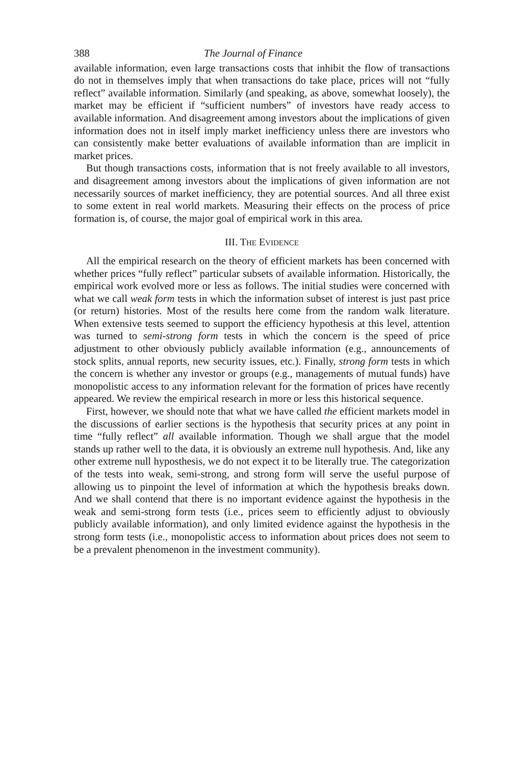388 The Journal of Finance
available information, even large transactions costs that inhibit the flow of transactions do not in themselves imply that when transactions do take place, prices will not “fully reflect” available information. Similarly (and speaking, as above, somewhat loosely), the market may be efficient if “sufficient numbers” of investors have ready access to available information. And disagreement among investors about the implications of given information does not in itself imply market inefficiency unless there are investors who can consistently make better evaluations of available information than are implicit in market prices.
But though transactions costs, information that is not freely available to all investors, and disagreement among investors about the implications of given information are not necessarily sources of market inefficiency, they are potential sources. And all three exist to some extent in real world markets. Measuring their effects on the process of price formation is, of course, the major goal of empirical work in this area.
III. THE EVIDENCE
All the empirical research on the theory of efficient markets has been concerned with whether prices “fully reflect” particular subsets of available information. Historically, the empirical work evolved more or less as follows. The initial studies were concerned with what we call weak form tests in which the information subset of interest is just past price (or return) histories. Most of the results here come from the random walk literature. When extensive tests seemed to support the efficiency hypothesis at this level, attention was turned to semi-strong form tests in which the concern is the speed of price adjustment to other obviously publicly available information (e.g., announcements of stock splits, annual reports, new security issues, etc.). Finally, strong form tests in which the concern is whether any investor or groups (e.g., managements of mutual funds) have monopolistic access to any information relevant for the formation of prices have recently appeared. We review the empirical research in more or less this historical sequence.
First, however, we should note that what we have called the efficient markets model in the discussions of earlier sections is the hypothesis that security prices at any point in time “fully reflect” all available information. Though we shall argue that the model stands up rather well to the data, it is obviously an extreme null hypothesis. And, like any other extreme null hyposthesis, we do not expect it to be literally true. The categorization of the tests into weak, semi-strong, and strong form will serve the useful purpose of allowing us to pinpoint the level of information at which the hypothesis breaks down. And we shall contend that there is no important evidence against the hypothesis in the weak and semi-strong form tests (i.e., prices seem to efficiently adjust to obviously publicly available information), and only limited evidence against the hypothesis in the strong form tests (i.e., monopolistic access to information about prices does not seem to be a prevalent phenomenon in the investment community).